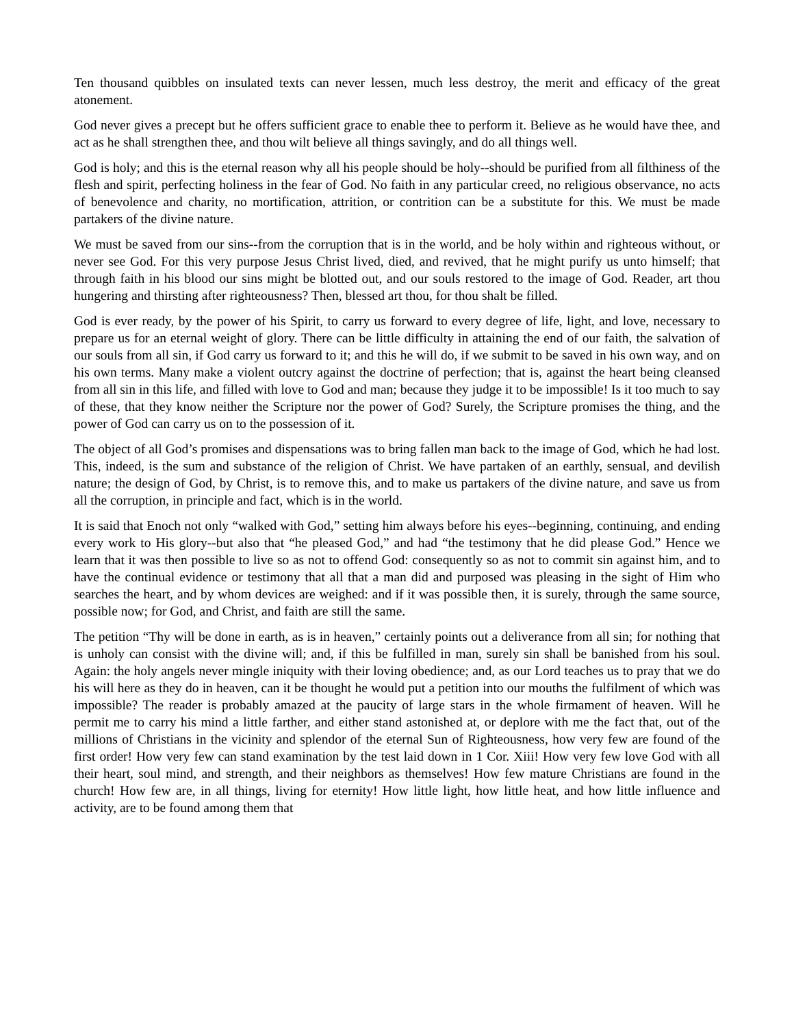Ten thousand quibbles on insulated texts can never lessen, much less destroy, the merit and efficacy of the great atonement.
God never gives a precept but he offers sufficient grace to enable thee to perform it. Believe as he would have thee, and act as he shall strengthen thee, and thou wilt believe all things savingly, and do all things well.
God is holy; and this is the eternal reason why all his people should be holy--should be purified from all filthiness of the flesh and spirit, perfecting holiness in the fear of God. No faith in any particular creed, no religious observance, no acts of benevolence and charity, no mortification, attrition, or contrition can be a substitute for this. We must be made partakers of the divine nature.
We must be saved from our sins--from the corruption that is in the world, and be holy within and righteous without, or never see God. For this very purpose Jesus Christ lived, died, and revived, that he might purify us unto himself; that through faith in his blood our sins might be blotted out, and our souls restored to the image of God. Reader, art thou hungering and thirsting after righteousness? Then, blessed art thou, for thou shalt be filled.
God is ever ready, by the power of his Spirit, to carry us forward to every degree of life, light, and love, necessary to prepare us for an eternal weight of glory. There can be little difficulty in attaining the end of our faith, the salvation of our souls from all sin, if God carry us forward to it; and this he will do, if we submit to be saved in his own way, and on his own terms. Many make a violent outcry against the doctrine of perfection; that is, against the heart being cleansed from all sin in this life, and filled with love to God and man; because they judge it to be impossible! Is it too much to say of these, that they know neither the Scripture nor the power of God? Surely, the Scripture promises the thing, and the power of God can carry us on to the possession of it.
The object of all God’s promises and dispensations was to bring fallen man back to the image of God, which he had lost. This, indeed, is the sum and substance of the religion of Christ. We have partaken of an earthly, sensual, and devilish nature; the design of God, by Christ, is to remove this, and to make us partakers of the divine nature, and save us from all the corruption, in principle and fact, which is in the world.
It is said that Enoch not only “walked with God,” setting him always before his eyes--beginning, continuing, and ending every work to His glory--but also that “he pleased God,” and had “the testimony that he did please God.” Hence we learn that it was then possible to live so as not to offend God: consequently so as not to commit sin against him, and to have the continual evidence or testimony that all that a man did and purposed was pleasing in the sight of Him who searches the heart, and by whom devices are weighed: and if it was possible then, it is surely, through the same source, possible now; for God, and Christ, and faith are still the same.
The petition “Thy will be done in earth, as is in heaven,” certainly points out a deliverance from all sin; for nothing that is unholy can consist with the divine will; and, if this be fulfilled in man, surely sin shall be banished from his soul. Again: the holy angels never mingle iniquity with their loving obedience; and, as our Lord teaches us to pray that we do his will here as they do in heaven, can it be thought he would put a petition into our mouths the fulfilment of which was impossible? The reader is probably amazed at the paucity of large stars in the whole firmament of heaven. Will he permit me to carry his mind a little farther, and either stand astonished at, or deplore with me the fact that, out of the millions of Christians in the vicinity and splendor of the eternal Sun of Righteousness, how very few are found of the first order! How very few can stand examination by the test laid down in 1 Cor. Xiii! How very few love God with all their heart, soul mind, and strength, and their neighbors as themselves! How few mature Christians are found in the church! How few are, in all things, living for eternity! How little light, how little heat, and how little influence and activity, are to be found among them that